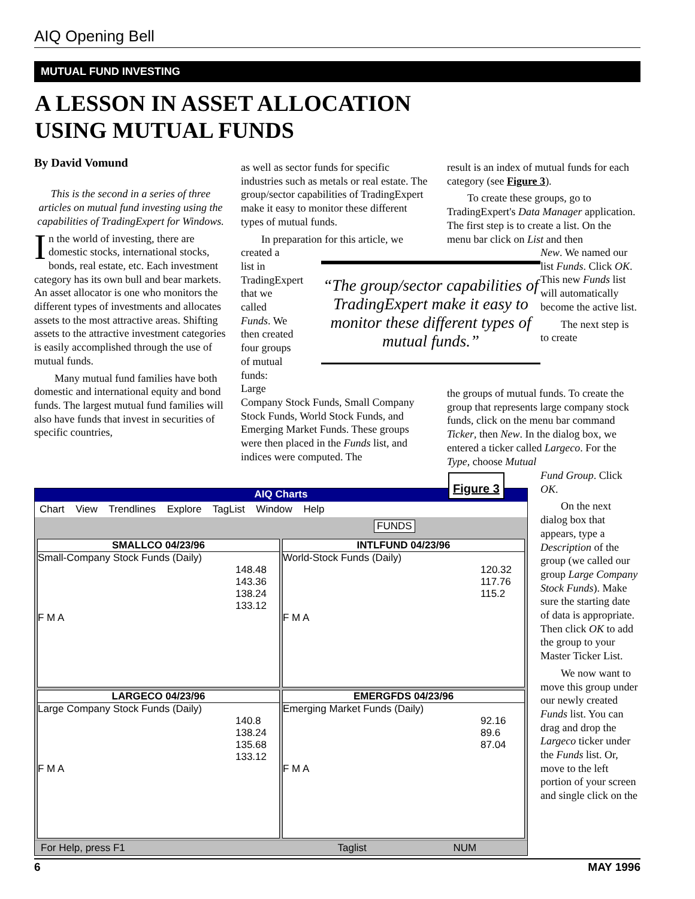AIQ Opening Bell
MUTUAL FUND INVESTING
A LESSON IN ASSET ALLOCATION
USING MUTUAL FUNDS
By David Vomund
This is the second in a series of three articles on mutual fund investing using the capabilities of TradingExpert for Windows.
In the world of investing, there are domestic stocks, international stocks, bonds, real estate, etc. Each investment category has its own bull and bear markets. An asset allocator is one who monitors the different types of investments and allocates assets to the most attractive areas. Shifting assets to the attractive investment categories is easily accomplished through the use of mutual funds.
Many mutual fund families have both domestic and international equity and bond funds. The largest mutual fund families will also have funds that invest in securities of specific countries,
as well as sector funds for specific industries such as metals or real estate. The group/sector capabilities of TradingExpert make it easy to monitor these different types of mutual funds.
In preparation for this article, we created a
list in
TradingExpert
that we
called
Funds. We
then created
four groups
of mutual
funds:
Large
Company Stock Funds, Small Company Stock Funds, World Stock Funds, and Emerging Market Funds. These groups were then placed in the Funds list, and indices were computed. The
result is an index of mutual funds for each category (see Figure 3).
To create these groups, go to TradingExpert's Data Manager application. The first step is to create a list. On the menu bar click on List and then
New. We named our list Funds. Click OK. This new Funds list will automatically become the active list.
The next step is to create
the groups of mutual funds. To create the group that represents large company stock funds, click on the menu bar command Ticker, then New. In the dialog box, we entered a ticker called Largeco. For the Type, choose Mutual
Fund Group. Click OK.
On the next dialog box that appears, type a Description of the group (we called our group Large Company Stock Funds). Make sure the starting date of data is appropriate. Then click OK to add the group to your Master Ticker List.
We now want to move this group under our newly created Funds list. You can drag and drop the Largeco ticker under the Funds list. Or, move to the left portion of your screen and single click on the
“The group/sector capabilities of TradingExpert make it easy to monitor these different types of mutual funds.”
AIQ Charts
Chart View Trendlines Explore TagList Window Help
FUNDS
SMALLCO 04/23/96
Small-Company Stock Funds (Daily)
148.48
143.36
138.24
133.12
F M A
INTLFUND 04/23/96
World-Stock Funds (Daily)
120.32
117.76
115.2
F M A
LARGECO 04/23/96
Large Company Stock Funds (Daily)
140.8
138.24
135.68
133.12
F M A
EMERGFDS 04/23/96
Emerging Market Funds (Daily)
92.16
89.6
87.04
F M A
For Help, press F1 Taglist NUM
Figure 3
6 MAY 1996